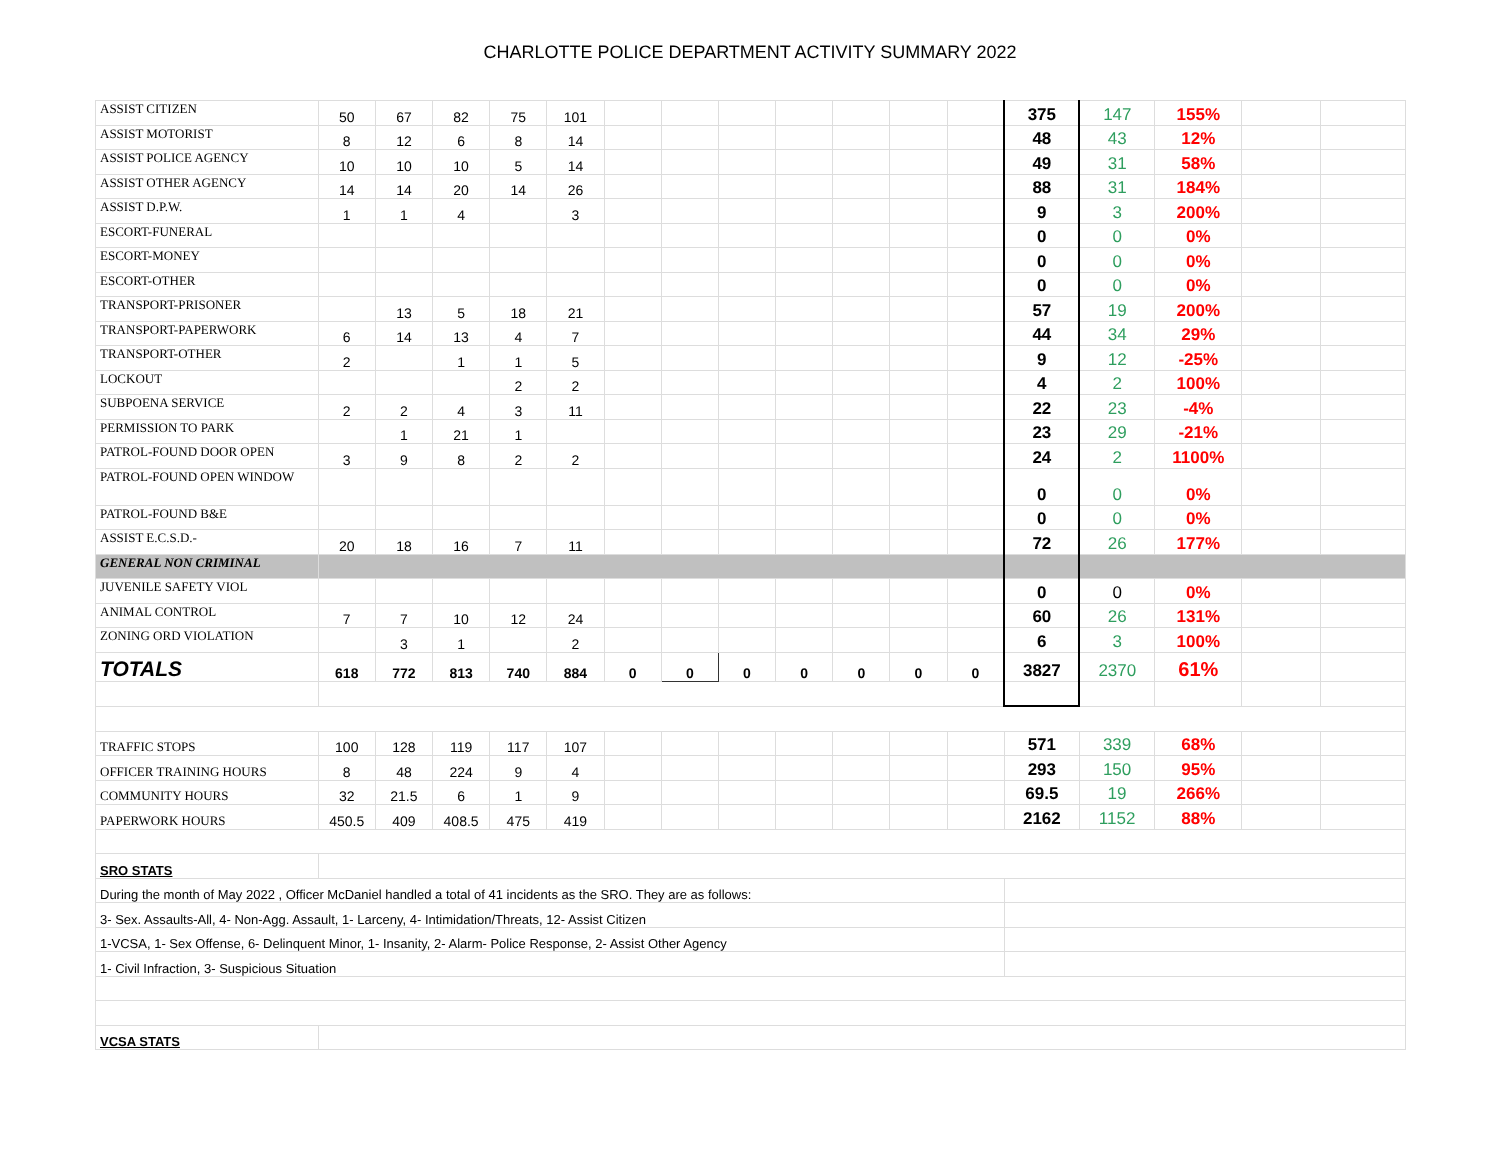CHARLOTTE POLICE DEPARTMENT ACTIVITY SUMMARY 2022
| ASSIST CITIZEN | 50 | 67 | 82 | 75 | 101 | | | | | | | | 375 | 147 | 155% | | |
| ASSIST MOTORIST | 8 | 12 | 6 | 8 | 14 | | | | | | | | 48 | 43 | 12% | | |
| ASSIST POLICE AGENCY | 10 | 10 | 10 | 5 | 14 | | | | | | | | 49 | 31 | 58% | | |
| ASSIST OTHER AGENCY | 14 | 14 | 20 | 14 | 26 | | | | | | | | 88 | 31 | 184% | | |
| ASSIST D.P.W. | 1 | 1 | 4 | | 3 | | | | | | | | 9 | 3 | 200% | | |
| ESCORT-FUNERAL | | | | | | | | | | | | | 0 | 0 | 0% | | |
| ESCORT-MONEY | | | | | | | | | | | | | 0 | 0 | 0% | | |
| ESCORT-OTHER | | | | | | | | | | | | | 0 | 0 | 0% | | |
| TRANSPORT-PRISONER | | 13 | 5 | 18 | 21 | | | | | | | | 57 | 19 | 200% | | |
| TRANSPORT-PAPERWORK | 6 | 14 | 13 | 4 | 7 | | | | | | | | 44 | 34 | 29% | | |
| TRANSPORT-OTHER | 2 | | 1 | 1 | 5 | | | | | | | | 9 | 12 | -25% | | |
| LOCKOUT | | | | 2 | 2 | | | | | | | | 4 | 2 | 100% | | |
| SUBPOENA SERVICE | 2 | 2 | 4 | 3 | 11 | | | | | | | | 22 | 23 | -4% | | |
| PERMISSION TO PARK | | 1 | 21 | 1 | | | | | | | | | 23 | 29 | -21% | | |
| PATROL-FOUND DOOR OPEN | 3 | 9 | 8 | 2 | 2 | | | | | | | | 24 | 2 | 1100% | | |
| PATROL-FOUND OPEN WINDOW | | | | | | | | | | | | | 0 | 0 | 0% | | |
| PATROL-FOUND B&E | | | | | | | | | | | | | 0 | 0 | 0% | | |
| ASSIST E.C.S.D.- | 20 | 18 | 16 | 7 | 11 | | | | | | | | 72 | 26 | 177% | | |
| GENERAL NON CRIMINAL | | | | | | | | | | | | | | | | | |
| JUVENILE SAFETY VIOL | | | | | | | | | | | | | 0 | 0 | 0% | | |
| ANIMAL CONTROL | 7 | 7 | 10 | 12 | 24 | | | | | | | | 60 | 26 | 131% | | |
| ZONING ORD VIOLATION | | 3 | 1 | | 2 | | | | | | | | 6 | 3 | 100% | | |
| TOTALS | 618 | 772 | 813 | 740 | 884 | 0 | 0 | 0 | 0 | 0 | 0 | 0 | 3827 | 2370 | 61% | | |
| TRAFFIC STOPS | 100 | 128 | 119 | 117 | 107 | | | | | | | | 571 | 339 | 68% | | |
| OFFICER TRAINING HOURS | 8 | 48 | 224 | 9 | 4 | | | | | | | | 293 | 150 | 95% | | |
| COMMUNITY HOURS | 32 | 21.5 | 6 | 1 | 9 | | | | | | | | 69.5 | 19 | 266% | | |
| PAPERWORK HOURS | 450.5 | 409 | 408.5 | 475 | 419 | | | | | | | | 2162 | 1152 | 88% | | |
| SRO STATS | | | | | | | | | | | | | | | | | |
| During the month of May 2022 , Officer McDaniel handled a total of 41 incidents as the SRO. They are as follows: | | | | | | | | | | | | | | | | | |
| 3- Sex. Assaults-All, 4- Non-Agg. Assault, 1- Larceny, 4- Intimidation/Threats, 12- Assist Citizen | | | | | | | | | | | | | | | | | |
| 1-VCSA, 1- Sex Offense, 6- Delinquent Minor, 1- Insanity, 2- Alarm- Police Response, 2- Assist Other Agency | | | | | | | | | | | | | | | | | |
| 1- Civil Infraction, 3- Suspicious Situation | | | | | | | | | | | | | | | | | |
| VCSA STATS | | | | | | | | | | | | | | | | | |